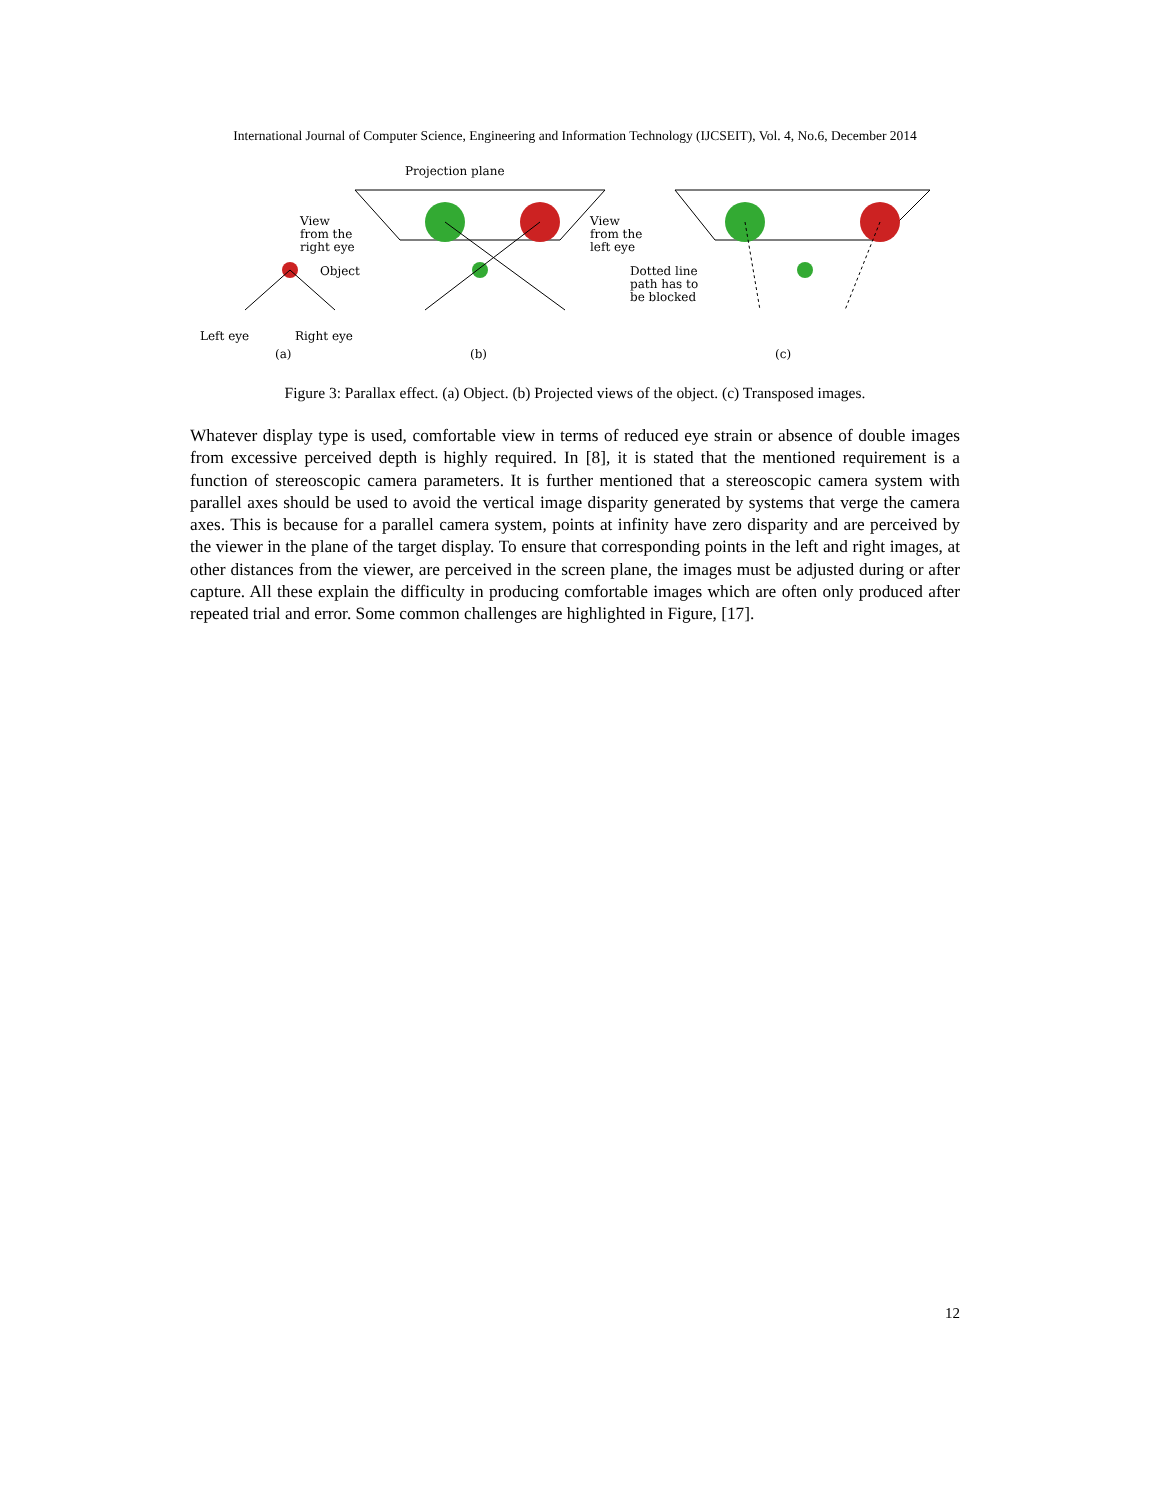International Journal of Computer Science, Engineering and Information Technology (IJCSEIT), Vol. 4, No.6, December 2014
Projection plane
View
from the
right eye
Object
View
from the
left eye
Dotted line
path has to
be blocked
Left eye
Right eye
(a)
(b)
(c)
Figure 3: Parallax effect. (a) Object. (b) Projected views of the object. (c) Transposed images.
Whatever display type is used, comfortable view in terms of reduced eye strain or absence of double images from excessive perceived depth is highly required. In [8], it is stated that the mentioned requirement is a function of stereoscopic camera parameters. It is further mentioned that a stereoscopic camera system with parallel axes should be used to avoid the vertical image disparity generated by systems that verge the camera axes. This is because for a parallel camera system, points at infinity have zero disparity and are perceived by the viewer in the plane of the target display. To ensure that corresponding points in the left and right images, at other distances from the viewer, are perceived in the screen plane, the images must be adjusted during or after capture. All these explain the difficulty in producing comfortable images which are often only produced after repeated trial and error. Some common challenges are highlighted in Figure, [17].
12